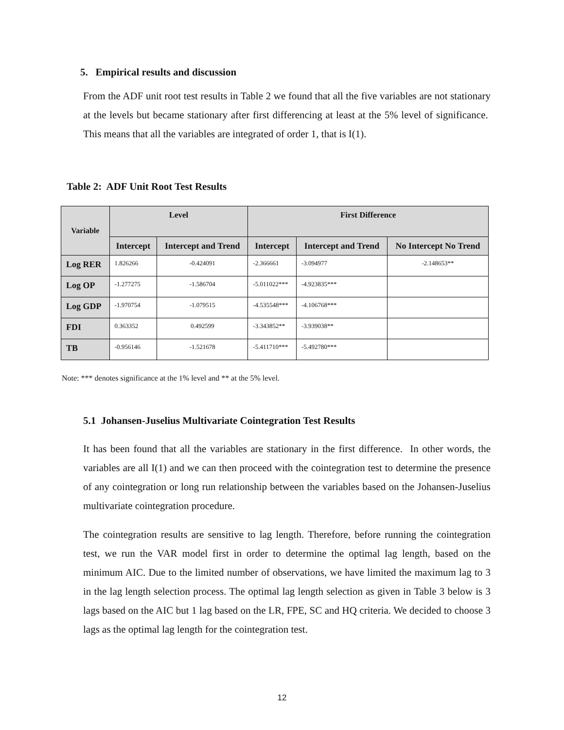5. Empirical results and discussion
From the ADF unit root test results in Table 2 we found that all the five variables are not stationary at the levels but became stationary after first differencing at least at the 5% level of significance. This means that all the variables are integrated of order 1, that is I(1).
Table 2: ADF Unit Root Test Results
| Variable | Level | | First Difference | | |
| --- | --- | --- | --- | --- | --- |
| | Intercept | Intercept and Trend | Intercept | Intercept and Trend | No Intercept No Trend |
| Log RER | 1.826266 | -0.424091 | -2.366661 | -3.094977 | -2.148653** |
| Log OP | -1.277275 | -1.586704 | -5.011022*** | -4.923835*** | |
| Log GDP | -1.970754 | -1.079515 | -4.535548*** | -4.106768*** | |
| FDI | 0.363352 | 0.492599 | -3.343852** | -3.939038** | |
| TB | -0.956146 | -1.521678 | -5.411710*** | -5.492780*** | |
Note: *** denotes significance at the 1% level and ** at the 5% level.
5.1 Johansen-Juselius Multivariate Cointegration Test Results
It has been found that all the variables are stationary in the first difference. In other words, the variables are all I(1) and we can then proceed with the cointegration test to determine the presence of any cointegration or long run relationship between the variables based on the Johansen-Juselius multivariate cointegration procedure.
The cointegration results are sensitive to lag length. Therefore, before running the cointegration test, we run the VAR model first in order to determine the optimal lag length, based on the minimum AIC. Due to the limited number of observations, we have limited the maximum lag to 3 in the lag length selection process. The optimal lag length selection as given in Table 3 below is 3 lags based on the AIC but 1 lag based on the LR, FPE, SC and HQ criteria. We decided to choose 3 lags as the optimal lag length for the cointegration test.
12